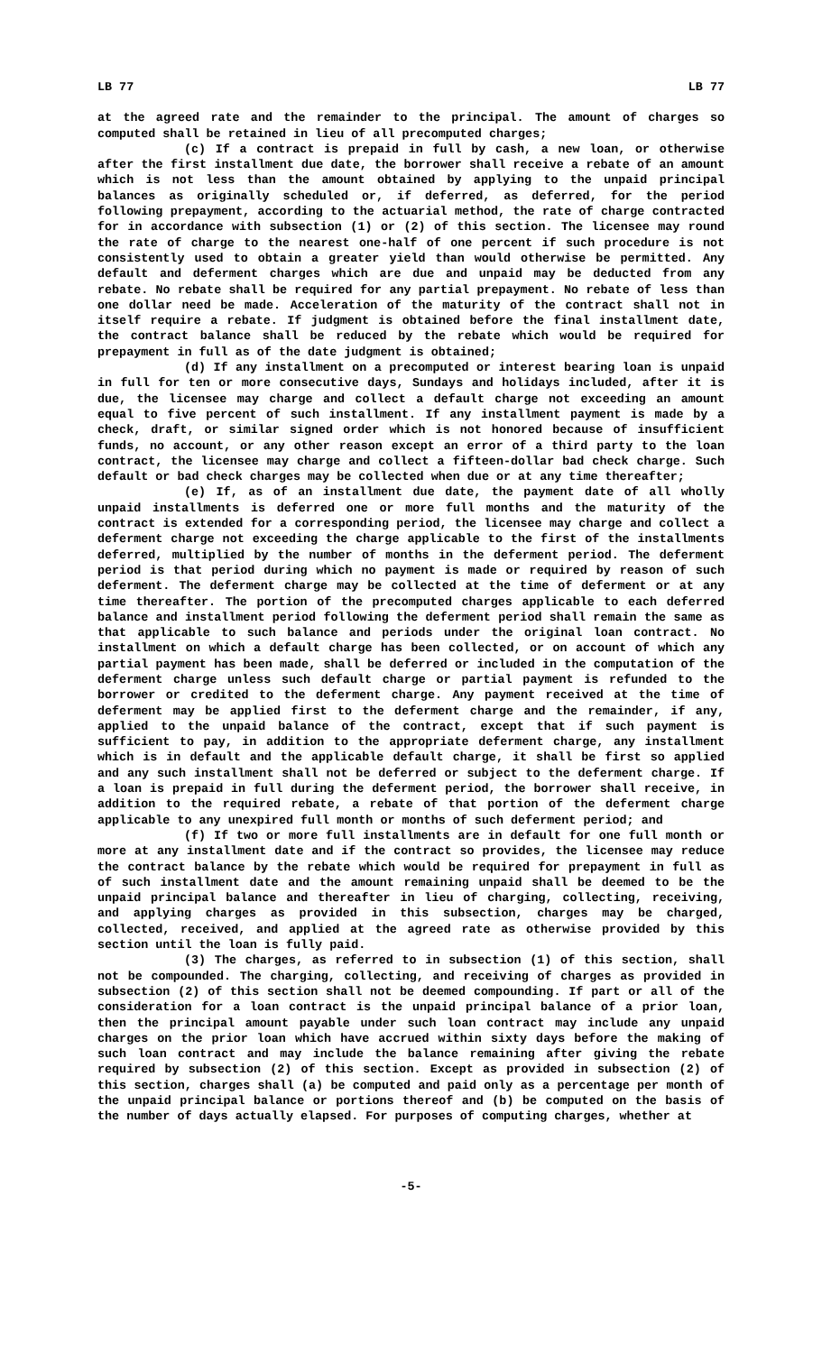LB 77 LB 77
at the agreed rate and the remainder to the principal. The amount of charges so computed shall be retained in lieu of all precomputed charges;
(c) If a contract is prepaid in full by cash, a new loan, or otherwise after the first installment due date, the borrower shall receive a rebate of an amount which is not less than the amount obtained by applying to the unpaid principal balances as originally scheduled or, if deferred, as deferred, for the period following prepayment, according to the actuarial method, the rate of charge contracted for in accordance with subsection (1) or (2) of this section. The licensee may round the rate of charge to the nearest one-half of one percent if such procedure is not consistently used to obtain a greater yield than would otherwise be permitted. Any default and deferment charges which are due and unpaid may be deducted from any rebate. No rebate shall be required for any partial prepayment. No rebate of less than one dollar need be made. Acceleration of the maturity of the contract shall not in itself require a rebate. If judgment is obtained before the final installment date, the contract balance shall be reduced by the rebate which would be required for prepayment in full as of the date judgment is obtained;
(d) If any installment on a precomputed or interest bearing loan is unpaid in full for ten or more consecutive days, Sundays and holidays included, after it is due, the licensee may charge and collect a default charge not exceeding an amount equal to five percent of such installment. If any installment payment is made by a check, draft, or similar signed order which is not honored because of insufficient funds, no account, or any other reason except an error of a third party to the loan contract, the licensee may charge and collect a fifteen-dollar bad check charge. Such default or bad check charges may be collected when due or at any time thereafter;
(e) If, as of an installment due date, the payment date of all wholly unpaid installments is deferred one or more full months and the maturity of the contract is extended for a corresponding period, the licensee may charge and collect a deferment charge not exceeding the charge applicable to the first of the installments deferred, multiplied by the number of months in the deferment period. The deferment period is that period during which no payment is made or required by reason of such deferment. The deferment charge may be collected at the time of deferment or at any time thereafter. The portion of the precomputed charges applicable to each deferred balance and installment period following the deferment period shall remain the same as that applicable to such balance and periods under the original loan contract. No installment on which a default charge has been collected, or on account of which any partial payment has been made, shall be deferred or included in the computation of the deferment charge unless such default charge or partial payment is refunded to the borrower or credited to the deferment charge. Any payment received at the time of deferment may be applied first to the deferment charge and the remainder, if any, applied to the unpaid balance of the contract, except that if such payment is sufficient to pay, in addition to the appropriate deferment charge, any installment which is in default and the applicable default charge, it shall be first so applied and any such installment shall not be deferred or subject to the deferment charge. If a loan is prepaid in full during the deferment period, the borrower shall receive, in addition to the required rebate, a rebate of that portion of the deferment charge applicable to any unexpired full month or months of such deferment period; and
(f) If two or more full installments are in default for one full month or more at any installment date and if the contract so provides, the licensee may reduce the contract balance by the rebate which would be required for prepayment in full as of such installment date and the amount remaining unpaid shall be deemed to be the unpaid principal balance and thereafter in lieu of charging, collecting, receiving, and applying charges as provided in this subsection, charges may be charged, collected, received, and applied at the agreed rate as otherwise provided by this section until the loan is fully paid.
(3) The charges, as referred to in subsection (1) of this section, shall not be compounded. The charging, collecting, and receiving of charges as provided in subsection (2) of this section shall not be deemed compounding. If part or all of the consideration for a loan contract is the unpaid principal balance of a prior loan, then the principal amount payable under such loan contract may include any unpaid charges on the prior loan which have accrued within sixty days before the making of such loan contract and may include the balance remaining after giving the rebate required by subsection (2) of this section. Except as provided in subsection (2) of this section, charges shall (a) be computed and paid only as a percentage per month of the unpaid principal balance or portions thereof and (b) be computed on the basis of the number of days actually elapsed. For purposes of computing charges, whether at
-5-